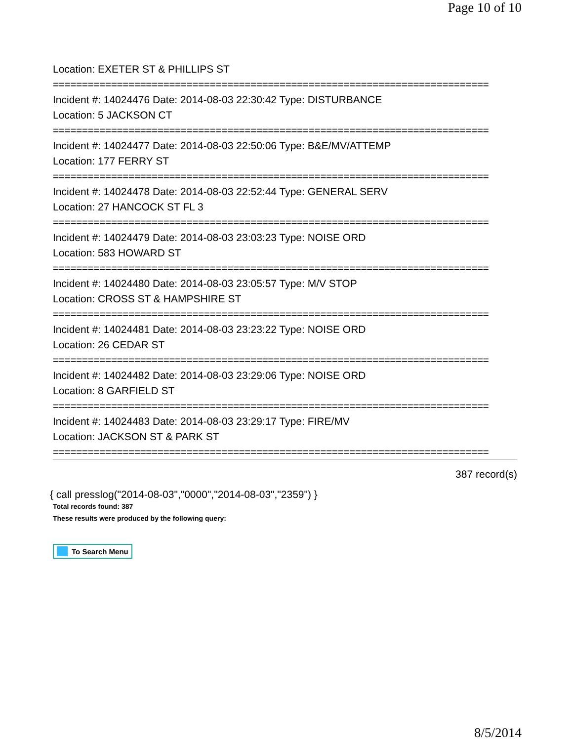Page 10 of 10
Location: EXETER ST & PHILLIPS ST
===========================================================================
Incident #: 14024476 Date: 2014-08-03 22:30:42 Type: DISTURBANCE
Location: 5 JACKSON CT
===========================================================================
Incident #: 14024477 Date: 2014-08-03 22:50:06 Type: B&E/MV/ATTEMP
Location: 177 FERRY ST
===========================================================================
Incident #: 14024478 Date: 2014-08-03 22:52:44 Type: GENERAL SERV
Location: 27 HANCOCK ST FL 3
===========================================================================
Incident #: 14024479 Date: 2014-08-03 23:03:23 Type: NOISE ORD
Location: 583 HOWARD ST
===========================================================================
Incident #: 14024480 Date: 2014-08-03 23:05:57 Type: M/V STOP
Location: CROSS ST & HAMPSHIRE ST
===========================================================================
Incident #: 14024481 Date: 2014-08-03 23:23:22 Type: NOISE ORD
Location: 26 CEDAR ST
===========================================================================
Incident #: 14024482 Date: 2014-08-03 23:29:06 Type: NOISE ORD
Location: 8 GARFIELD ST
===========================================================================
Incident #: 14024483 Date: 2014-08-03 23:29:17 Type: FIRE/MV
Location: JACKSON ST & PARK ST
===========================================================================
387 record(s)
{ call presslog("2014-08-03","0000","2014-08-03","2359") }
Total records found: 387
These results were produced by the following query:
To Search Menu
8/5/2014